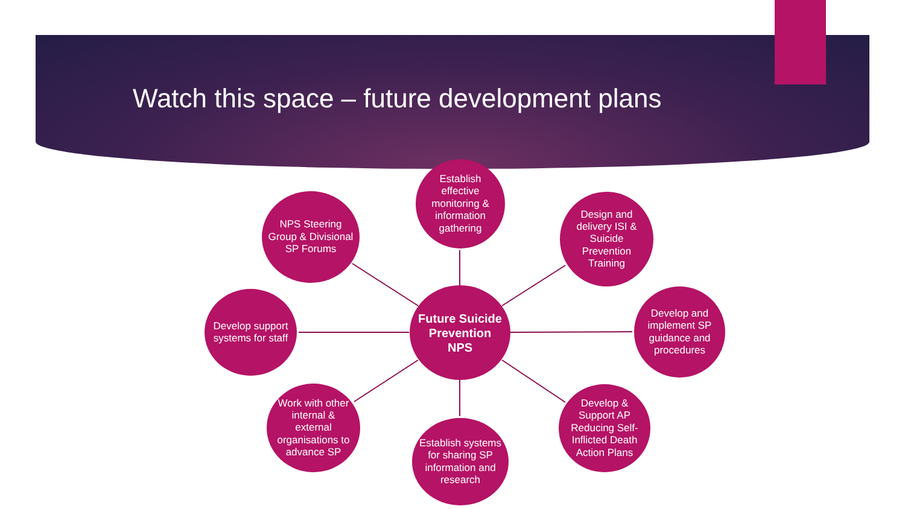Watch this space – future development plans
Establish effective monitoring & information gathering
NPS Steering Group & Divisional SP Forums
Design and delivery ISI & Suicide Prevention Training
Develop support systems for staff
Future Suicide Prevention NPS
Develop and implement SP guidance and procedures
Work with other internal & external organisations to advance SP
Develop & Support AP Reducing Self-Inflicted Death Action Plans
Establish systems for sharing SP information and research